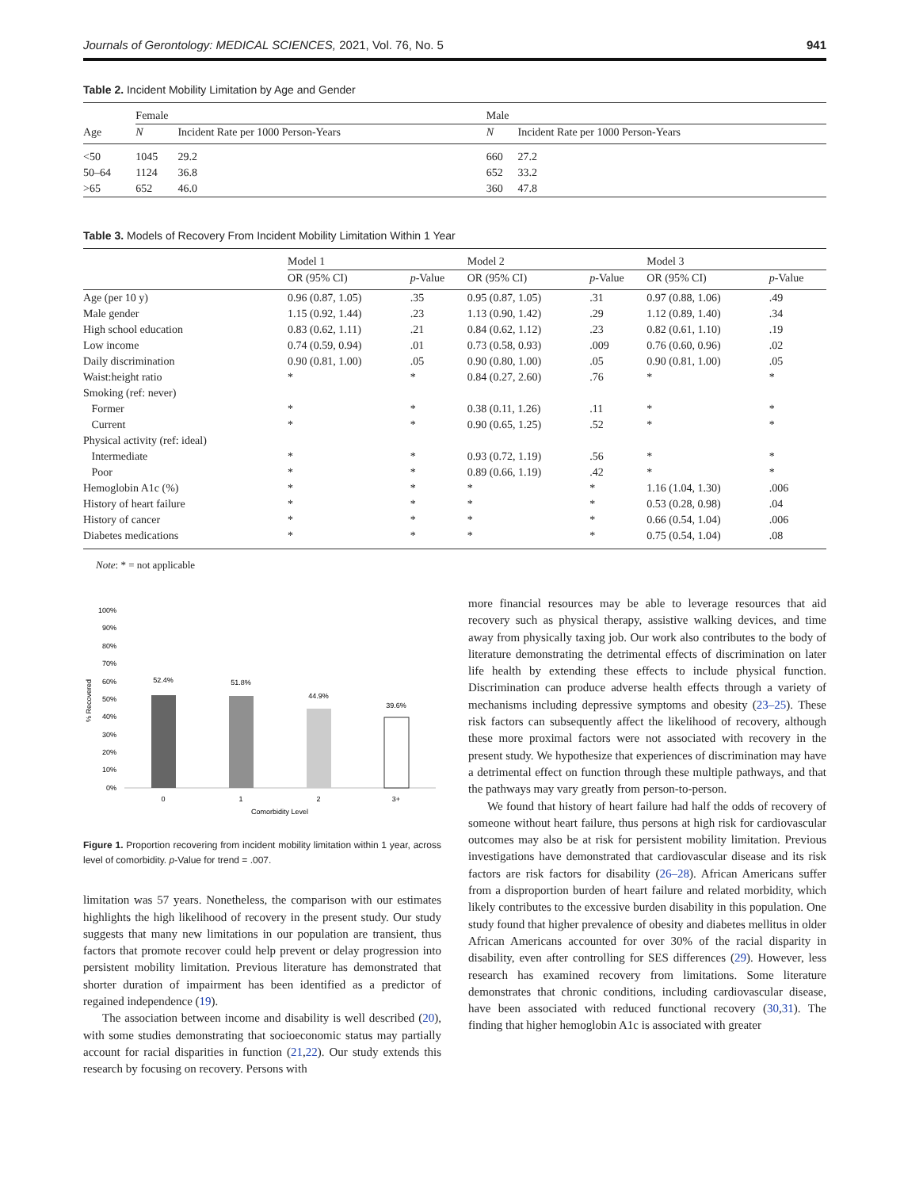Journals of Gerontology: MEDICAL SCIENCES, 2021, Vol. 76, No. 5 941
Table 2. Incident Mobility Limitation by Age and Gender
| | Female | | | Male | |
| --- | --- | --- | --- | --- | --- |
| Age | N | Incident Rate per 1000 Person-Years | | N | Incident Rate per 1000 Person-Years |
| <50 | 1045 | 29.2 | | 660 | 27.2 |
| 50–64 | 1124 | 36.8 | | 652 | 33.2 |
| >65 | 652 | 46.0 | | 360 | 47.8 |
Table 3. Models of Recovery From Incident Mobility Limitation Within 1 Year
| | Model 1 | | Model 2 | | Model 3 | |
| --- | --- | --- | --- | --- | --- | --- |
| | OR (95% CI) | p -Value | OR (95% CI) | p -Value | OR (95% CI) | p -Value |
| Age (per 10 y) | 0.96 (0.87, 1.05) | .35 | 0.95 (0.87, 1.05) | .31 | 0.97 (0.88, 1.06) | .49 |
| Male gender | 1.15 (0.92, 1.44) | .23 | 1.13 (0.90, 1.42) | .29 | 1.12 (0.89, 1.40) | .34 |
| High school education | 0.83 (0.62, 1.11) | .21 | 0.84 (0.62, 1.12) | .23 | 0.82 (0.61, 1.10) | .19 |
| Low income | 0.74 (0.59, 0.94) | .01 | 0.73 (0.58, 0.93) | .009 | 0.76 (0.60, 0.96) | .02 |
| Daily discrimination | 0.90 (0.81, 1.00) | .05 | 0.90 (0.80, 1.00) | .05 | 0.90 (0.81, 1.00) | .05 |
| Waist:height ratio | * | * | 0.84 (0.27, 2.60) | .76 | * | * |
| Smoking (ref: never) | | | | | | |
| Former | * | * | 0.38 (0.11, 1.26) | .11 | * | * |
| Current | * | * | 0.90 (0.65, 1.25) | .52 | * | * |
| Physical activity (ref: ideal) | | | | | | |
| Intermediate | * | * | 0.93 (0.72, 1.19) | .56 | * | * |
| Poor | * | * | 0.89 (0.66, 1.19) | .42 | * | * |
| Hemoglobin A1c (%) | * | * | * | * | 1.16 (1.04, 1.30) | .006 |
| History of heart failure | * | * | * | * | 0.53 (0.28, 0.98) | .04 |
| History of cancer | * | * | * | * | 0.66 (0.54, 1.04) | .006 |
| Diabetes medications | * | * | * | * | 0.75 (0.54, 1.04) | .08 |
Note: * = not applicable
% Recovered
100%
90%
80%
70%
60%
50%
40%
30%
20%
10%
0%
52.4%
51.8%
44.9%
39.6%
0
1
2
3+
Comorbidity Level
Figure 1. Proportion recovering from incident mobility limitation within 1 year, across level of comorbidity. p-Value for trend = .007.
limitation was 57 years. Nonetheless, the comparison with our estimates highlights the high likelihood of recovery in the present study. Our study suggests that many new limitations in our population are transient, thus factors that promote recover could help prevent or delay progression into persistent mobility limitation. Previous literature has demonstrated that shorter duration of impairment has been identified as a predictor of regained independence (19).
The association between income and disability is well described (20), with some studies demonstrating that socioeconomic status may partially account for racial disparities in function (21,22). Our study extends this research by focusing on recovery. Persons with
more financial resources may be able to leverage resources that aid recovery such as physical therapy, assistive walking devices, and time away from physically taxing job. Our work also contributes to the body of literature demonstrating the detrimental effects of discrimination on later life health by extending these effects to include physical function. Discrimination can produce adverse health effects through a variety of mechanisms including depressive symptoms and obesity (23–25). These risk factors can subsequently affect the likelihood of recovery, although these more proximal factors were not associated with recovery in the present study. We hypothesize that experiences of discrimination may have a detrimental effect on function through these multiple pathways, and that the pathways may vary greatly from person-to-person.
We found that history of heart failure had half the odds of recovery of someone without heart failure, thus persons at high risk for cardiovascular outcomes may also be at risk for persistent mobility limitation. Previous investigations have demonstrated that cardiovascular disease and its risk factors are risk factors for disability (26–28). African Americans suffer from a disproportion burden of heart failure and related morbidity, which likely contributes to the excessive burden disability in this population. One study found that higher prevalence of obesity and diabetes mellitus in older African Americans accounted for over 30% of the racial disparity in disability, even after controlling for SES differences (29). However, less research has examined recovery from limitations. Some literature demonstrates that chronic conditions, including cardiovascular disease, have been associated with reduced functional recovery (30,31). The finding that higher hemoglobin A1c is associated with greater